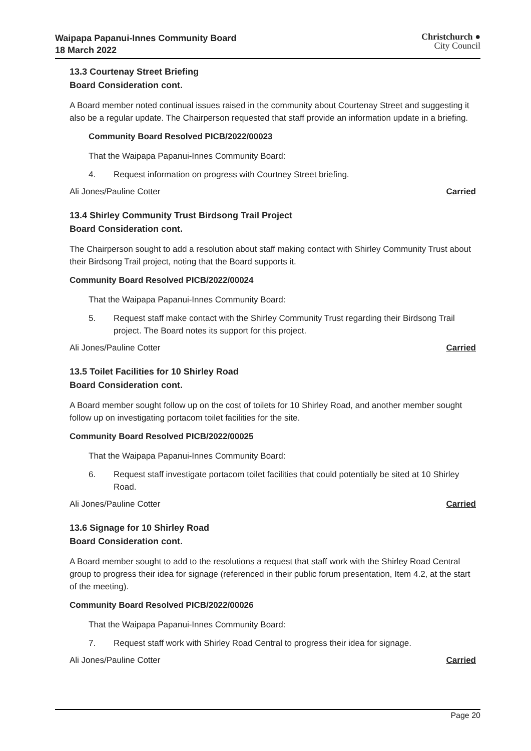Waipapa Papanui-Innes Community Board
18 March 2022
Christchurch ●
City Council
13.3 Courtenay Street Briefing
Board Consideration cont.
A Board member noted continual issues raised in the community about Courtenay Street and suggesting it also be a regular update. The Chairperson requested that staff provide an information update in a briefing.
Community Board Resolved PICB/2022/00023
That the Waipapa Papanui-Innes Community Board:
4. Request information on progress with Courtney Street briefing.
Ali Jones/Pauline Cotter Carried
13.4 Shirley Community Trust Birdsong Trail Project
Board Consideration cont.
The Chairperson sought to add a resolution about staff making contact with Shirley Community Trust about their Birdsong Trail project, noting that the Board supports it.
Community Board Resolved PICB/2022/00024
That the Waipapa Papanui-Innes Community Board:
5. Request staff make contact with the Shirley Community Trust regarding their Birdsong Trail project. The Board notes its support for this project.
Ali Jones/Pauline Cotter Carried
13.5 Toilet Facilities for 10 Shirley Road
Board Consideration cont.
A Board member sought follow up on the cost of toilets for 10 Shirley Road, and another member sought follow up on investigating portacom toilet facilities for the site.
Community Board Resolved PICB/2022/00025
That the Waipapa Papanui-Innes Community Board:
6. Request staff investigate portacom toilet facilities that could potentially be sited at 10 Shirley Road.
Ali Jones/Pauline Cotter Carried
13.6 Signage for 10 Shirley Road
Board Consideration cont.
A Board member sought to add to the resolutions a request that staff work with the Shirley Road Central group to progress their idea for signage (referenced in their public forum presentation, Item 4.2, at the start of the meeting).
Community Board Resolved PICB/2022/00026
That the Waipapa Papanui-Innes Community Board:
7. Request staff work with Shirley Road Central to progress their idea for signage.
Ali Jones/Pauline Cotter Carried
Page 20